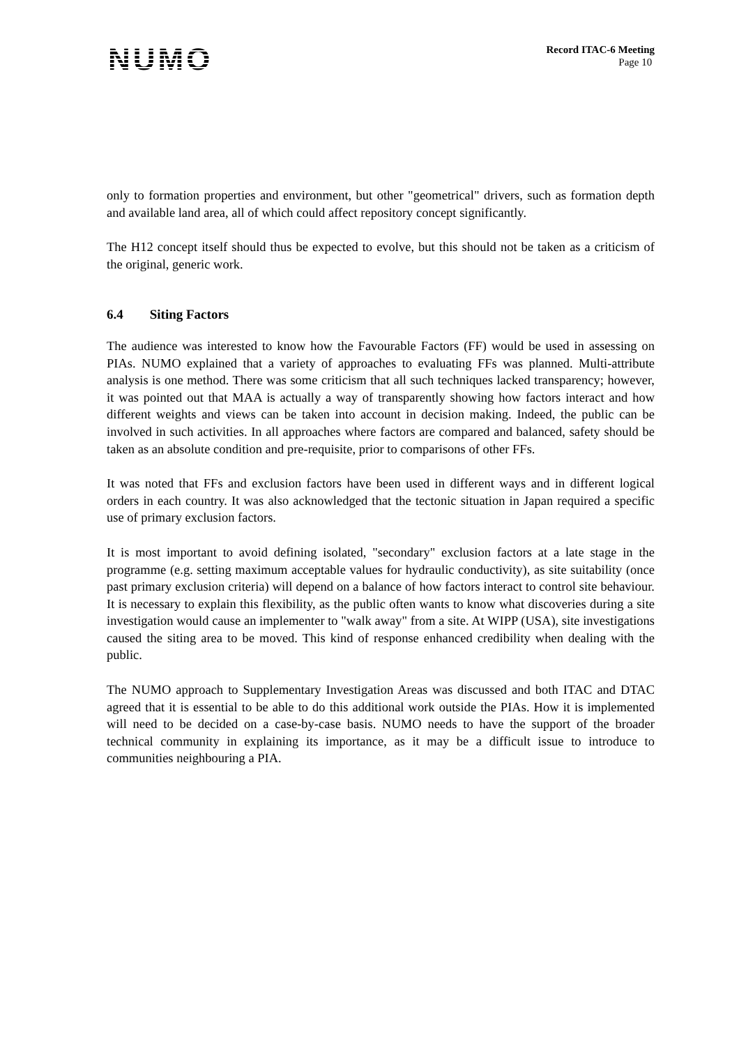NUMO
Record ITAC-6 Meeting
Page 10
only to formation properties and environment, but other "geometrical" drivers, such as formation depth and available land area, all of which could affect repository concept significantly.
The H12 concept itself should thus be expected to evolve, but this should not be taken as a criticism of the original, generic work.
6.4 Siting Factors
The audience was interested to know how the Favourable Factors (FF) would be used in assessing on PIAs. NUMO explained that a variety of approaches to evaluating FFs was planned. Multi-attribute analysis is one method. There was some criticism that all such techniques lacked transparency; however, it was pointed out that MAA is actually a way of transparently showing how factors interact and how different weights and views can be taken into account in decision making. Indeed, the public can be involved in such activities. In all approaches where factors are compared and balanced, safety should be taken as an absolute condition and pre-requisite, prior to comparisons of other FFs.
It was noted that FFs and exclusion factors have been used in different ways and in different logical orders in each country. It was also acknowledged that the tectonic situation in Japan required a specific use of primary exclusion factors.
It is most important to avoid defining isolated, "secondary" exclusion factors at a late stage in the programme (e.g. setting maximum acceptable values for hydraulic conductivity), as site suitability (once past primary exclusion criteria) will depend on a balance of how factors interact to control site behaviour. It is necessary to explain this flexibility, as the public often wants to know what discoveries during a site investigation would cause an implementer to "walk away" from a site. At WIPP (USA), site investigations caused the siting area to be moved. This kind of response enhanced credibility when dealing with the public.
The NUMO approach to Supplementary Investigation Areas was discussed and both ITAC and DTAC agreed that it is essential to be able to do this additional work outside the PIAs. How it is implemented will need to be decided on a case-by-case basis. NUMO needs to have the support of the broader technical community in explaining its importance, as it may be a difficult issue to introduce to communities neighbouring a PIA.